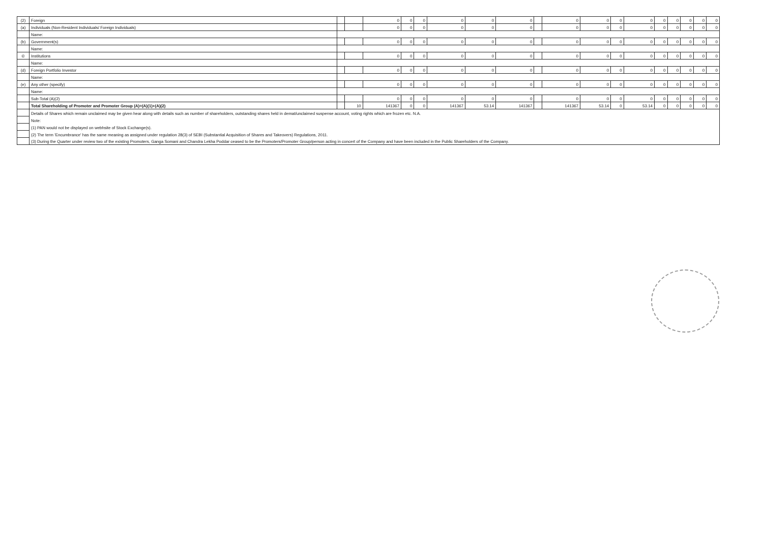| (2) | Foreign | | | 0 | 0 | 0 | 0 | 0 | 0 | | 0 | 0 | 0 | 0 | 0 | 0 | 0 | 0 | 0 |
| (a) | Individuals (Non-Resident Individuals/ Foreign Individuals) | | | 0 | 0 | 0 | 0 | 0 | 0 | | 0 | 0 | 0 | 0 | 0 | 0 | 0 | 0 | 0 |
| | Name: | | | | | | | | | | | | | | | | | | |
| (b) | Government(s) | | | 0 | 0 | 0 | 0 | 0 | 0 | | 0 | 0 | 0 | 0 | 0 | 0 | 0 | 0 | 0 |
| | Name: | | | | | | | | | | | | | | | | | | |
| © | Institutions | | | 0 | 0 | 0 | 0 | 0 | 0 | | 0 | 0 | 0 | 0 | 0 | 0 | 0 | 0 | 0 |
| | Name: | | | | | | | | | | | | | | | | | | |
| (d) | Foreign Portfolio Investor | | | 0 | 0 | 0 | 0 | 0 | 0 | | 0 | 0 | 0 | 0 | 0 | 0 | 0 | 0 | 0 |
| | Name: | | | | | | | | | | | | | | | | | | |
| (e) | Any other (specify) | | | 0 | 0 | 0 | 0 | 0 | 0 | | 0 | 0 | 0 | 0 | 0 | 0 | 0 | 0 | 0 |
| | Name: | | | | | | | | | | | | | | | | | | |
| | Sub-Total (A)(2) | | | 0 | 0 | 0 | 0 | 0 | 0 | | 0 | 0 | 0 | 0 | 0 | 0 | 0 | 0 | 0 |
| | Total Shareholding of Promoter and Promoter Group (A)=(A)(1)+(A)(2) | | 10 | 141367 | 0 | 0 | 141367 | 53.14 | 141367 | | 141367 | 53.14 | 0 | 53.14 | 0 | 0 | 0 | 0 | 0 |
| | Details of Shares which remain unclaimed may be given hear along with details such as number of shareholders, outstanding shares held in demat/unclaimed suspense account, voting rights which are frozen etc. N.A. | | | | | | | | | | | | | | | | | | |
| | Note: | | | | | | | | | | | | | | | | | | |
| | (1) PAN would not be displayed on webhsite of Stock Exchange(s). | | | | | | | | | | | | | | | | | | |
| | (2) The term 'Encumbrance' has the same meaning as assigned under regulation 28(3) of SEBI (Substantial Acquisition of Shares and Takeovers) Regulations, 2011. | | | | | | | | | | | | | | | | | | |
| | (3) During the Quarter under review two of the existing Promoters, Ganga Somani and Chandra Lekha Poddar ceased to be the Promoters/Promoter Group/person acting in concert of the Company and have been included in the Public Shareholders of the Company. | | | | | | | | | | | | | | | | | | |